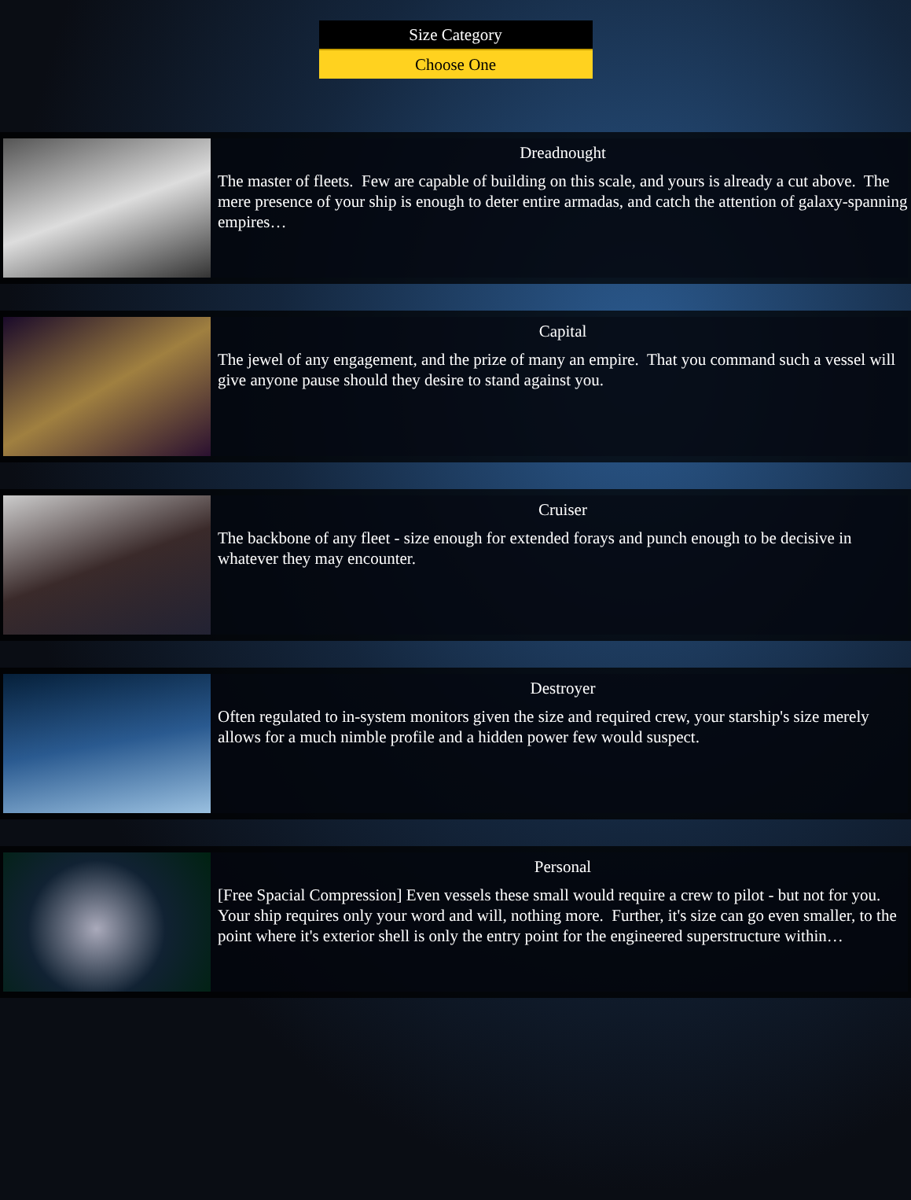Size Category
Choose One
Dreadnought
The master of fleets. Few are capable of building on this scale, and yours is already a cut above. The mere presence of your ship is enough to deter entire armadas, and catch the attention of galaxy-spanning empires…
Capital
The jewel of any engagement, and the prize of many an empire. That you command such a vessel will give anyone pause should they desire to stand against you.
Cruiser
The backbone of any fleet - size enough for extended forays and punch enough to be decisive in whatever they may encounter.
Destroyer
Often regulated to in-system monitors given the size and required crew, your starship's size merely allows for a much nimble profile and a hidden power few would suspect.
Personal
[Free Spacial Compression] Even vessels these small would require a crew to pilot - but not for you. Your ship requires only your word and will, nothing more. Further, it's size can go even smaller, to the point where it's exterior shell is only the entry point for the engineered superstructure within…